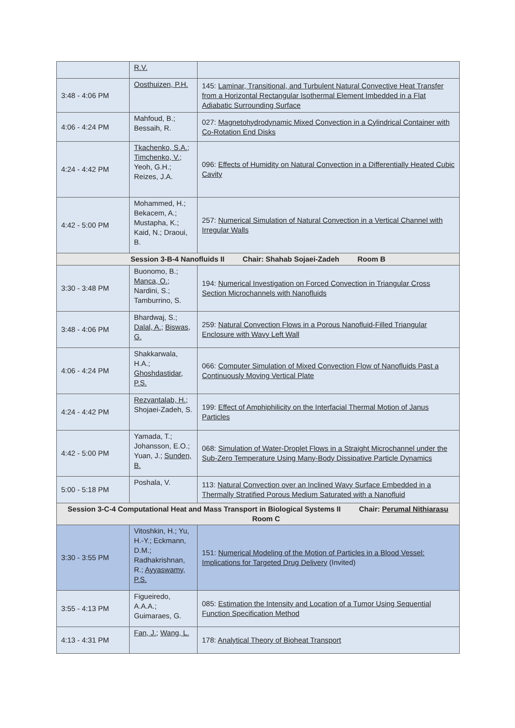| | R.V. | |
| 3:48 - 4:06 PM | Oosthuizen, P.H. | 145: Laminar, Transitional, and Turbulent Natural Convective Heat Transfer from a Horizontal Rectangular Isothermal Element Imbedded in a Flat Adiabatic Surrounding Surface |
| 4:06 - 4:24 PM | Mahfoud, B.; Bessaih, R. | 027: Magnetohydrodynamic Mixed Convection in a Cylindrical Container with Co-Rotation End Disks |
| 4:24 - 4:42 PM | Tkachenko, S.A. ; Timchenko, V. ; Yeoh, G.H.; Reizes, J.A. | 096: Effects of Humidity on Natural Convection in a Differentially Heated Cubic Cavity |
| 4:42 - 5:00 PM | Mohammed, H.; Bekacem, A.; Mustapha, K.; Kaid, N.; Draoui, B. | 257: Numerical Simulation of Natural Convection in a Vertical Channel with Irregular Walls |
| Session 3-B-4 Nanofluids II Chair: Shahab Sojaei-Zadeh Room B | | |
| 3:30 - 3:48 PM | Buonomo, B.; Manca, O. ; Nardini, S.; Tamburrino, S. | 194: Numerical Investigation on Forced Convection in Triangular Cross Section Microchannels with Nanofluids |
| 3:48 - 4:06 PM | Bhardwaj, S.; Dalal, A. ; Biswas, G. | 259: Natural Convection Flows in a Porous Nanofluid-Filled Triangular Enclosure with Wavy Left Wall |
| 4:06 - 4:24 PM | Shakkarwala, H.A.; Ghoshdastidar, P.S. | 066: Computer Simulation of Mixed Convection Flow of Nanofluids Past a Continuously Moving Vertical Plate |
| 4:24 - 4:42 PM | Rezvantalab, H. ; Shojaei-Zadeh, S. | 199: Effect of Amphiphilicity on the Interfacial Thermal Motion of Janus Particles |
| 4:42 - 5:00 PM | Yamada, T.; Johansson, E.O.; Yuan, J.; Sunden, B. | 068: Simulation of Water-Droplet Flows in a Straight Microchannel under the Sub-Zero Temperature Using Many-Body Dissipative Particle Dynamics |
| 5:00 - 5:18 PM | Poshala, V. | 113: Natural Convection over an Inclined Wavy Surface Embedded in a Thermally Stratified Porous Medium Saturated with a Nanofluid |
| Session 3-C-4 Computational Heat and Mass Transport in Biological Systems II Chair: Perumal Nithiarasu Room C | | |
| 3:30 - 3:55 PM | Vitoshkin, H.; Yu, H.-Y.; Eckmann, D.M.; Radhakrishnan, R.; Ayyaswamy, P.S. | 151: Numerical Modeling of the Motion of Particles in a Blood Vessel: Implications for Targeted Drug Delivery (Invited) |
| 3:55 - 4:13 PM | Figueiredo, A.A.A.; Guimaraes, G. | 085: Estimation the Intensity and Location of a Tumor Using Sequential Function Specification Method |
| 4:13 - 4:31 PM | Fan, J. ; Wang, L. | 178: Analytical Theory of Bioheat Transport |